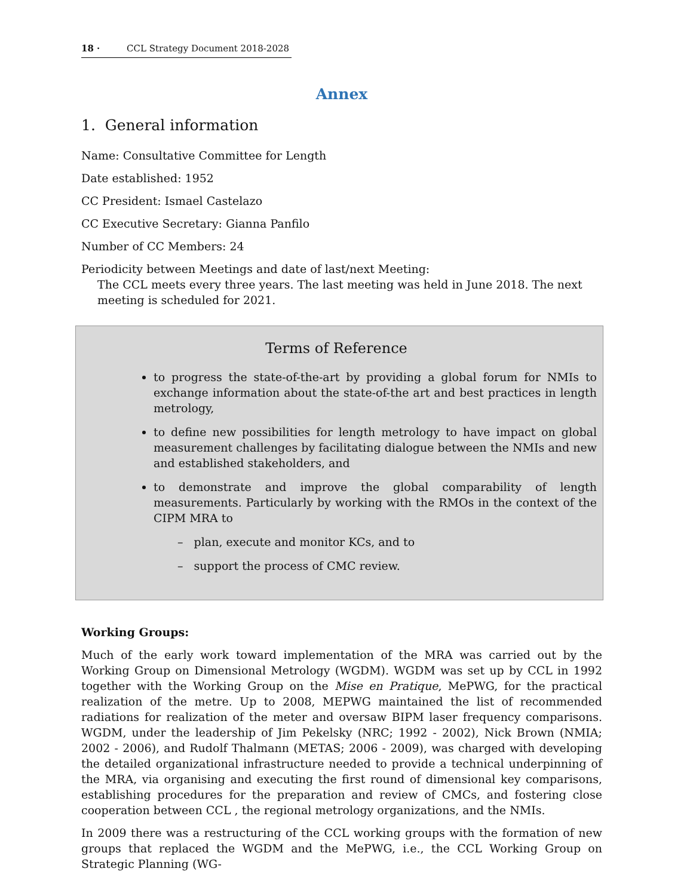18 · CCL Strategy Document 2018-2028
Annex
1. General information
Name: Consultative Committee for Length
Date established: 1952
CC President: Ismael Castelazo
CC Executive Secretary: Gianna Panfilo
Number of CC Members: 24
Periodicity between Meetings and date of last/next Meeting:
The CCL meets every three years. The last meeting was held in June 2018. The next meeting is scheduled for 2021.
Terms of Reference
to progress the state-of-the-art by providing a global forum for NMIs to exchange information about the state-of-the art and best practices in length metrology,
to define new possibilities for length metrology to have impact on global measurement challenges by facilitating dialogue between the NMIs and new and established stakeholders, and
to demonstrate and improve the global comparability of length measurements. Particularly by working with the RMOs in the context of the CIPM MRA to
– plan, execute and monitor KCs, and to
– support the process of CMC review.
Working Groups:
Much of the early work toward implementation of the MRA was carried out by the Working Group on Dimensional Metrology (WGDM). WGDM was set up by CCL in 1992 together with the Working Group on the Mise en Pratique, MePWG, for the practical realization of the metre. Up to 2008, MEPWG maintained the list of recommended radiations for realization of the meter and oversaw BIPM laser frequency comparisons. WGDM, under the leadership of Jim Pekelsky (NRC; 1992 - 2002), Nick Brown (NMIA; 2002 - 2006), and Rudolf Thalmann (METAS; 2006 - 2009), was charged with developing the detailed organizational infrastructure needed to provide a technical underpinning of the MRA, via organising and executing the first round of dimensional key comparisons, establishing procedures for the preparation and review of CMCs, and fostering close cooperation between CCL , the regional metrology organizations, and the NMIs.
In 2009 there was a restructuring of the CCL working groups with the formation of new groups that replaced the WGDM and the MePWG, i.e., the CCL Working Group on Strategic Planning (WG-